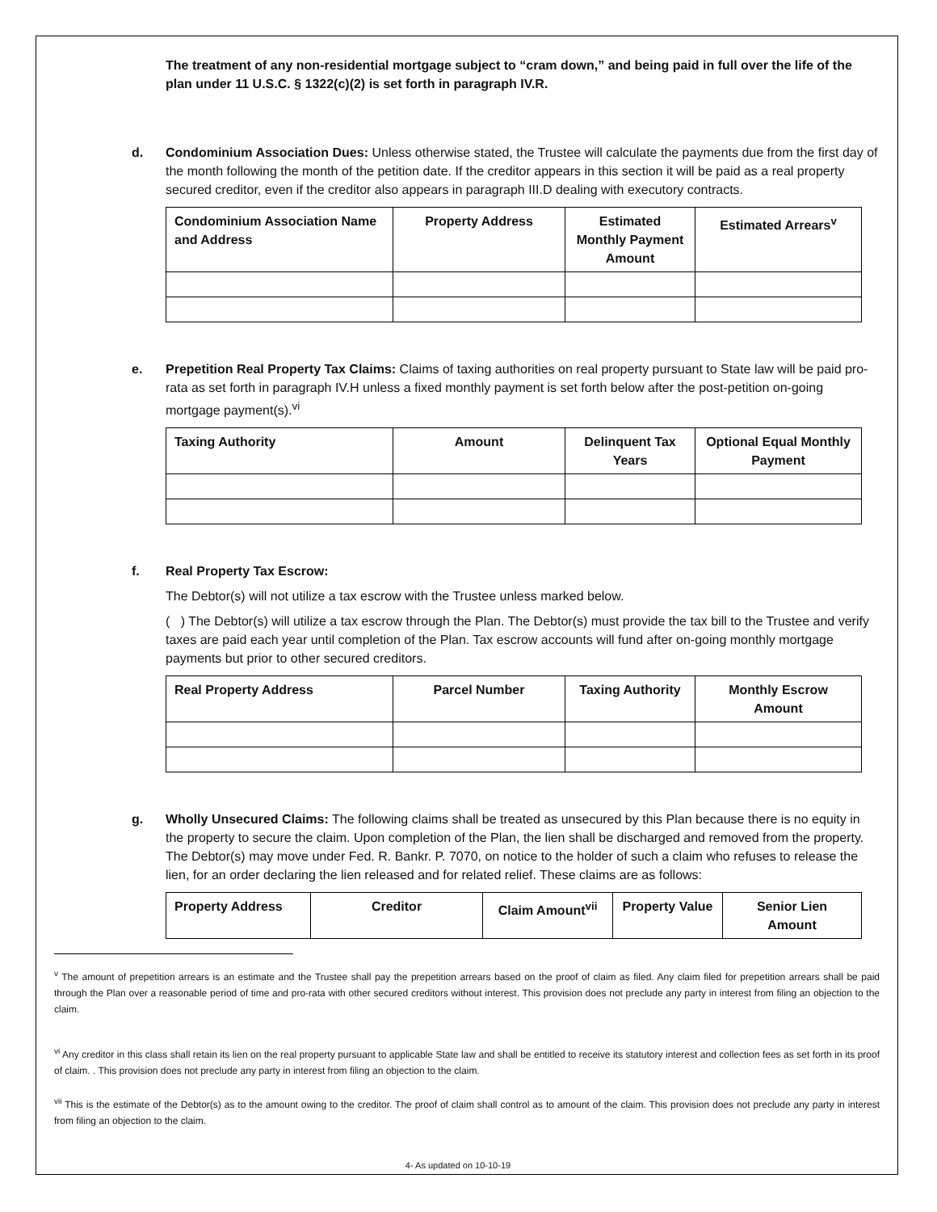The treatment of any non-residential mortgage subject to “cram down,” and being paid in full over the life of the plan under 11 U.S.C. § 1322(c)(2) is set forth in paragraph IV.R.
d. Condominium Association Dues: Unless otherwise stated, the Trustee will calculate the payments due from the first day of the month following the month of the petition date. If the creditor appears in this section it will be paid as a real property secured creditor, even if the creditor also appears in paragraph III.D dealing with executory contracts.
| Condominium Association Name and Address | Property Address | Estimated Monthly Payment Amount | Estimated Arrears<sup>v</sup> |
| --- | --- | --- | --- |
e. Prepetition Real Property Tax Claims: Claims of taxing authorities on real property pursuant to State law will be paid pro-rata as set forth in paragraph IV.H unless a fixed monthly payment is set forth below after the post-petition on-going mortgage payment(s).<sup>vi</sup>
| Taxing Authority | Amount | Delinquent Tax Years | Optional Equal Monthly Payment |
| --- | --- | --- | --- |
f. Real Property Tax Escrow:
The Debtor(s) will not utilize a tax escrow with the Trustee unless marked below.
( ) The Debtor(s) will utilize a tax escrow through the Plan. The Debtor(s) must provide the tax bill to the Trustee and verify taxes are paid each year until completion of the Plan. Tax escrow accounts will fund after on-going monthly mortgage payments but prior to other secured creditors.
| Real Property Address | Parcel Number | Taxing Authority | Monthly Escrow Amount |
| --- | --- | --- | --- |
g. Wholly Unsecured Claims: The following claims shall be treated as unsecured by this Plan because there is no equity in the property to secure the claim. Upon completion of the Plan, the lien shall be discharged and removed from the property. The Debtor(s) may move under Fed. R. Bankr. P. 7070, on notice to the holder of such a claim who refuses to release the lien, for an order declaring the lien released and for related relief. These claims are as follows:
| Property Address | Creditor | Claim Amount<sup>vii</sup> | Property Value | Senior Lien Amount |
| --- | --- | --- | --- | --- |
<sup>v</sup> The amount of prepetition arrears is an estimate and the Trustee shall pay the prepetition arrears based on the proof of claim as filed. Any claim filed for prepetition arrears shall be paid through the Plan over a reasonable period of time and pro-rata with other secured creditors without interest. This provision does not preclude any party in interest from filing an objection to the claim.
<sup>vi</sup> Any creditor in this class shall retain its lien on the real property pursuant to applicable State law and shall be entitled to receive its statutory interest and collection fees as set forth in its proof of claim. . This provision does not preclude any party in interest from filing an objection to the claim.
<sup>vii</sup> This is the estimate of the Debtor(s) as to the amount owing to the creditor. The proof of claim shall control as to amount of the claim. This provision does not preclude any party in interest from filing an objection to the claim.
4- As updated on 10-10-19